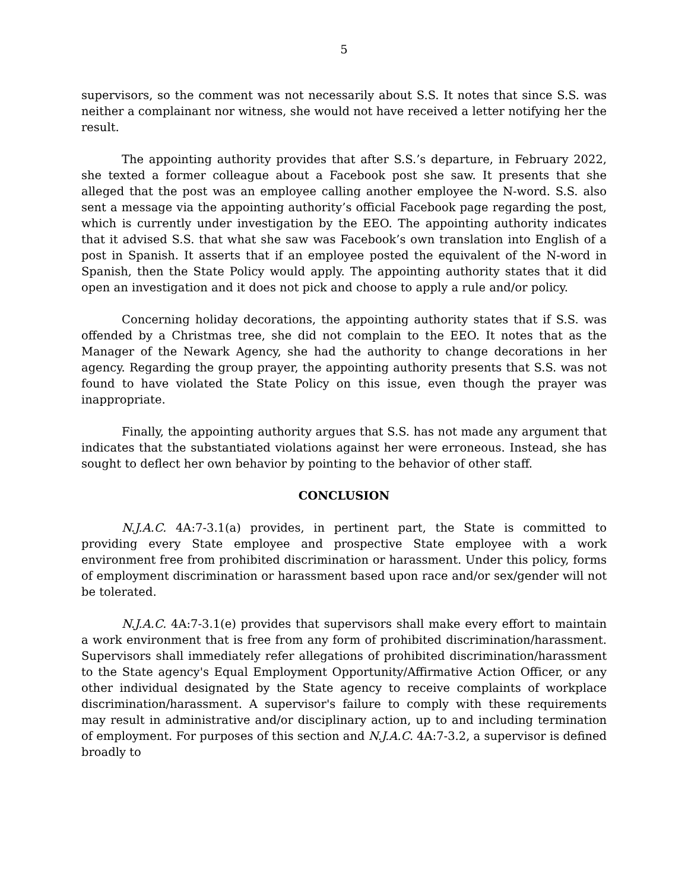5
supervisors, so the comment was not necessarily about S.S. It notes that since S.S. was neither a complainant nor witness, she would not have received a letter notifying her the result.
The appointing authority provides that after S.S.’s departure, in February 2022, she texted a former colleague about a Facebook post she saw. It presents that she alleged that the post was an employee calling another employee the N-word. S.S. also sent a message via the appointing authority’s official Facebook page regarding the post, which is currently under investigation by the EEO. The appointing authority indicates that it advised S.S. that what she saw was Facebook’s own translation into English of a post in Spanish. It asserts that if an employee posted the equivalent of the N-word in Spanish, then the State Policy would apply. The appointing authority states that it did open an investigation and it does not pick and choose to apply a rule and/or policy.
Concerning holiday decorations, the appointing authority states that if S.S. was offended by a Christmas tree, she did not complain to the EEO. It notes that as the Manager of the Newark Agency, she had the authority to change decorations in her agency. Regarding the group prayer, the appointing authority presents that S.S. was not found to have violated the State Policy on this issue, even though the prayer was inappropriate.
Finally, the appointing authority argues that S.S. has not made any argument that indicates that the substantiated violations against her were erroneous. Instead, she has sought to deflect her own behavior by pointing to the behavior of other staff.
CONCLUSION
N.J.A.C. 4A:7-3.1(a) provides, in pertinent part, the State is committed to providing every State employee and prospective State employee with a work environment free from prohibited discrimination or harassment. Under this policy, forms of employment discrimination or harassment based upon race and/or sex/gender will not be tolerated.
N.J.A.C. 4A:7-3.1(e) provides that supervisors shall make every effort to maintain a work environment that is free from any form of prohibited discrimination/harassment. Supervisors shall immediately refer allegations of prohibited discrimination/harassment to the State agency's Equal Employment Opportunity/Affirmative Action Officer, or any other individual designated by the State agency to receive complaints of workplace discrimination/harassment. A supervisor's failure to comply with these requirements may result in administrative and/or disciplinary action, up to and including termination of employment. For purposes of this section and N.J.A.C. 4A:7-3.2, a supervisor is defined broadly to